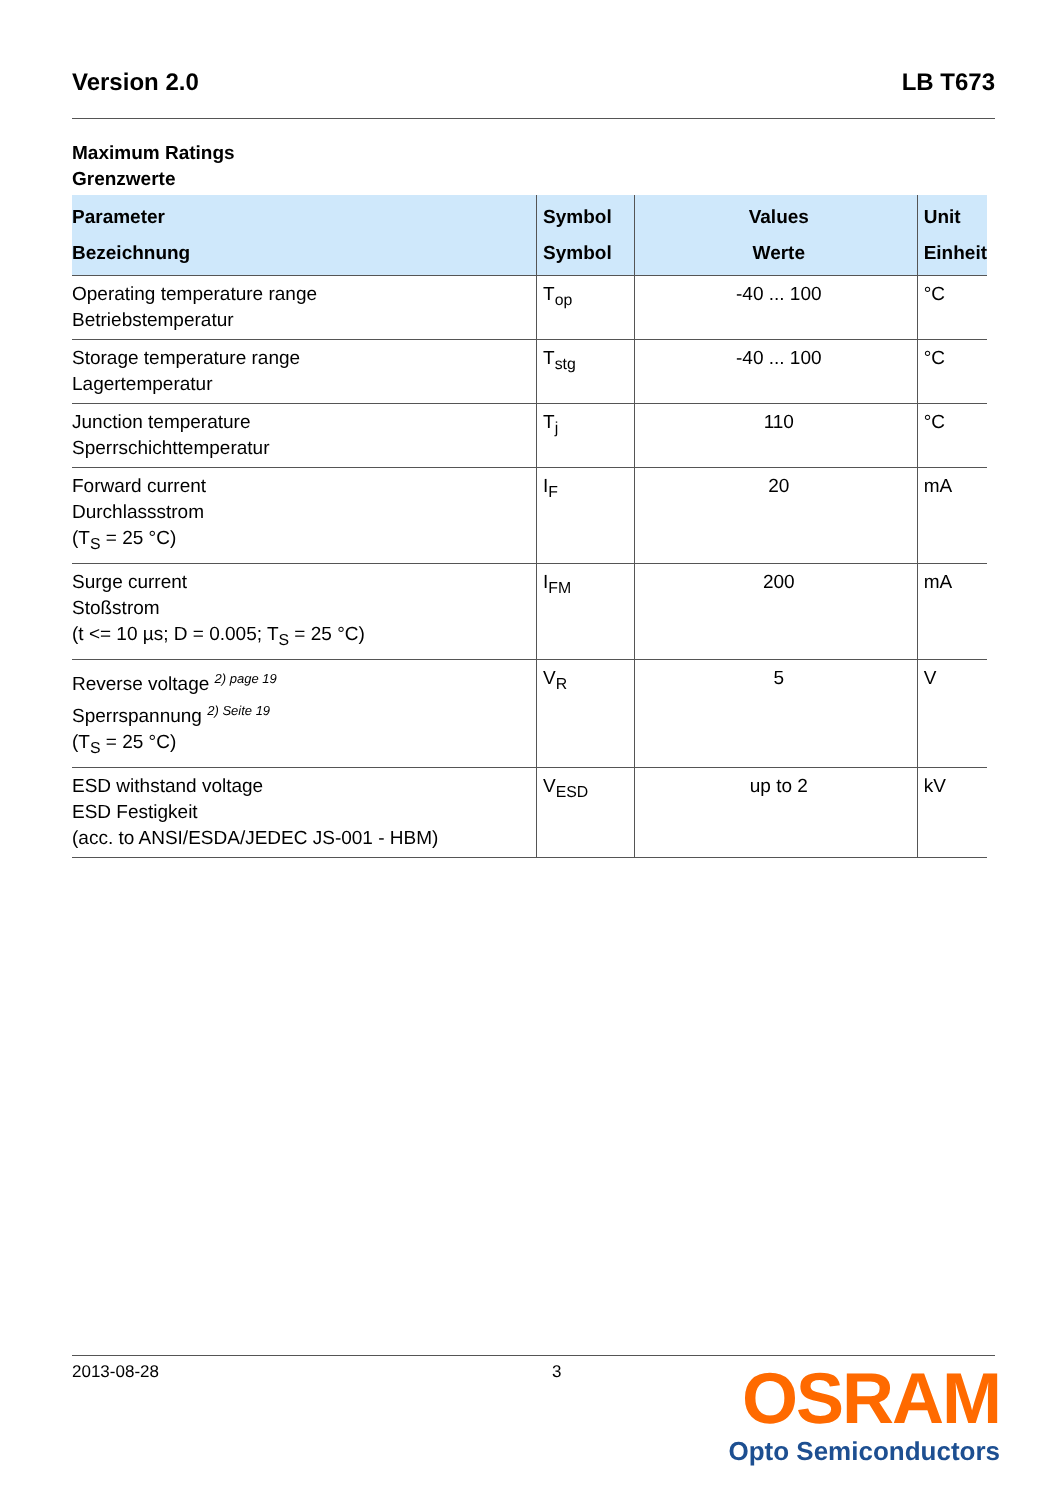Version 2.0 LB T673
Maximum Ratings
Grenzwerte
| Parameter Bezeichnung | Symbol Symbol | Values Werte | Unit Einheit |
| --- | --- | --- | --- |
| Operating temperature range Betriebstemperatur | T<sub>op</sub> | -40 ... 100 | °C |
| Storage temperature range Lagertemperatur | T<sub>stg</sub> | -40 ... 100 | °C |
| Junction temperature Sperrschichttemperatur | T<sub>j</sub> | 110 | °C |
| Forward current Durchlassstrom (T<sub>S</sub> = 25 °C) | I<sub>F</sub> | 20 | mA |
| Surge current Stoßstrom (t <= 10 µs; D = 0.005; T<sub>S</sub> = 25 °C) | I<sub>FM</sub> | 200 | mA |
| Reverse voltage <sup>2) page 19</sup> Sperrspannung <sup>2) Seite 19</sup> (T<sub>S</sub> = 25 °C) | V<sub>R</sub> | 5 | V |
| ESD withstand voltage ESD Festigkeit (acc. to ANSI/ESDA/JEDEC JS-001 - HBM) | V<sub>ESD</sub> | up to 2 | kV |
2013-08-28 3
OSRAM
Opto Semiconductors